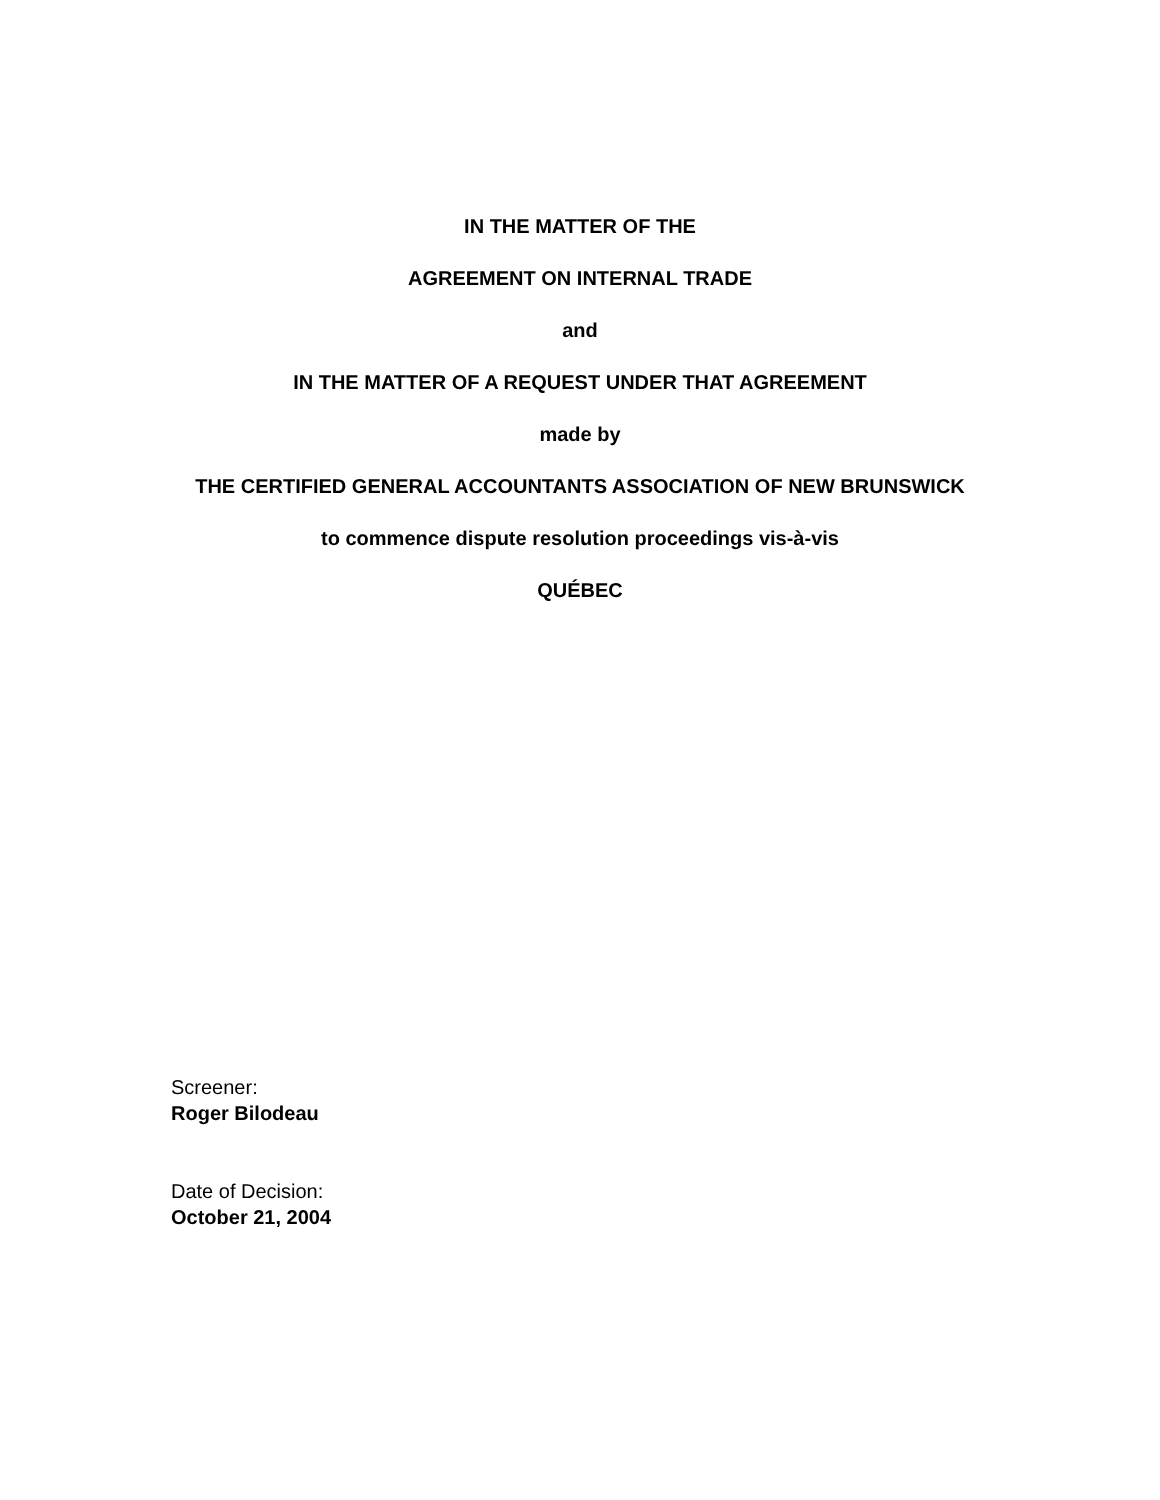IN THE MATTER OF THE
AGREEMENT ON INTERNAL TRADE
and
IN THE MATTER OF A REQUEST UNDER THAT AGREEMENT
made by
THE CERTIFIED GENERAL ACCOUNTANTS ASSOCIATION OF NEW BRUNSWICK
to commence dispute resolution proceedings vis-à-vis
QUÉBEC
Screener:
Roger Bilodeau
Date of Decision:
October 21, 2004